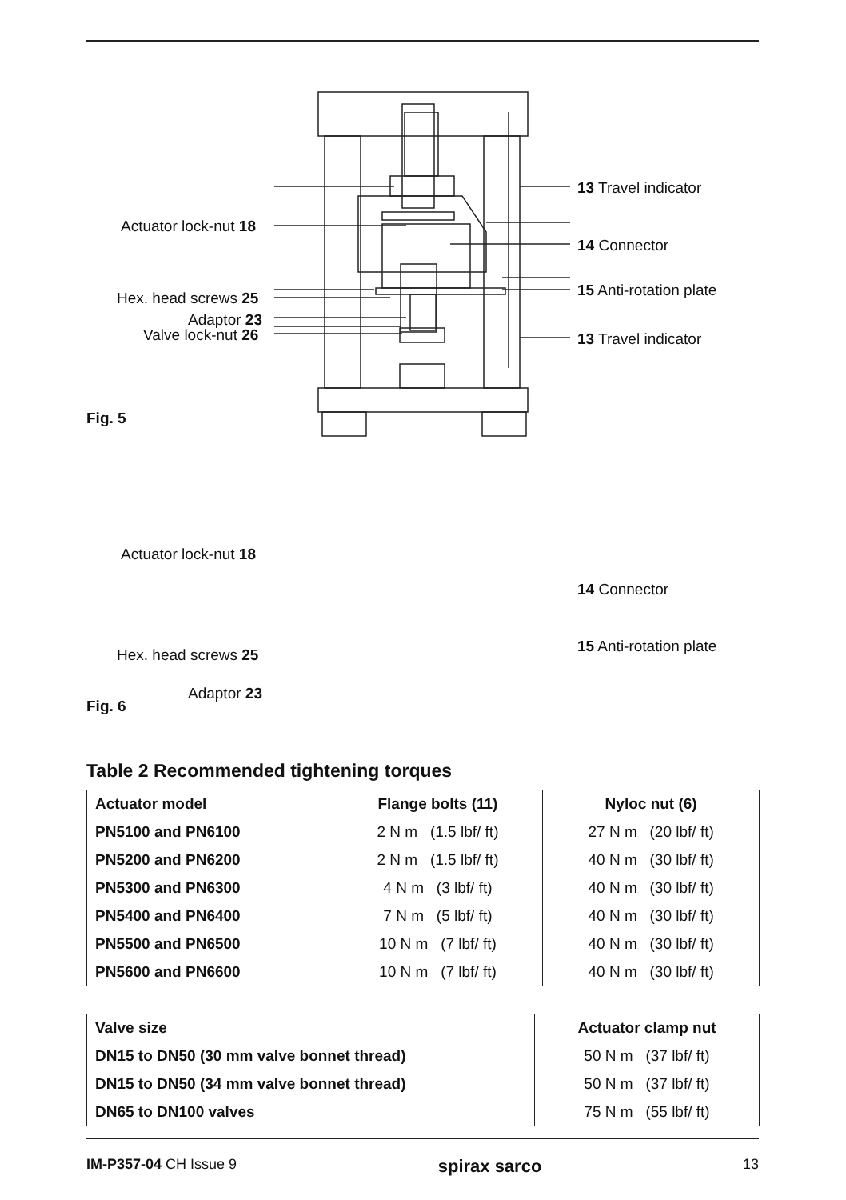Actuator lock-nut 18
Hex. head screws 25
Adaptor 23
Valve lock-nut 26
13 Travel indicator
14 Connector
15 Anti-rotation plate
13 Travel indicator
Fig. 5
Actuator lock-nut 18
14 Connector
15 Anti-rotation plate Hex. head screws 25
Adaptor 23
Fig. 6
Table 2 Recommended tightening torques
| Actuator model | Flange bolts (11) | Nyloc nut (6) |
| --- | --- | --- |
| PN5100 and PN6100 | 2 N m (1.5 lbf/ ft) | 27 N m (20 lbf/ ft) |
| PN5200 and PN6200 | 2 N m (1.5 lbf/ ft) | 40 N m (30 lbf/ ft) |
| PN5300 and PN6300 | 4 N m (3 lbf/ ft) | 40 N m (30 lbf/ ft) |
| PN5400 and PN6400 | 7 N m (5 lbf/ ft) | 40 N m (30 lbf/ ft) |
| PN5500 and PN6500 | 10 N m (7 lbf/ ft) | 40 N m (30 lbf/ ft) |
| PN5600 and PN6600 | 10 N m (7 lbf/ ft) | 40 N m (30 lbf/ ft) |
| Valve size | Actuator clamp nut |
| --- | --- |
| DN15 to DN50 (30 mm valve bonnet thread) | 50 N m (37 lbf/ ft) |
| DN15 to DN50 (34 mm valve bonnet thread) | 50 N m (37 lbf/ ft) |
| DN65 to DN100 valves | 75 N m (55 lbf/ ft) |
IM-P357-04 CH Issue 9 spirax sarco 13